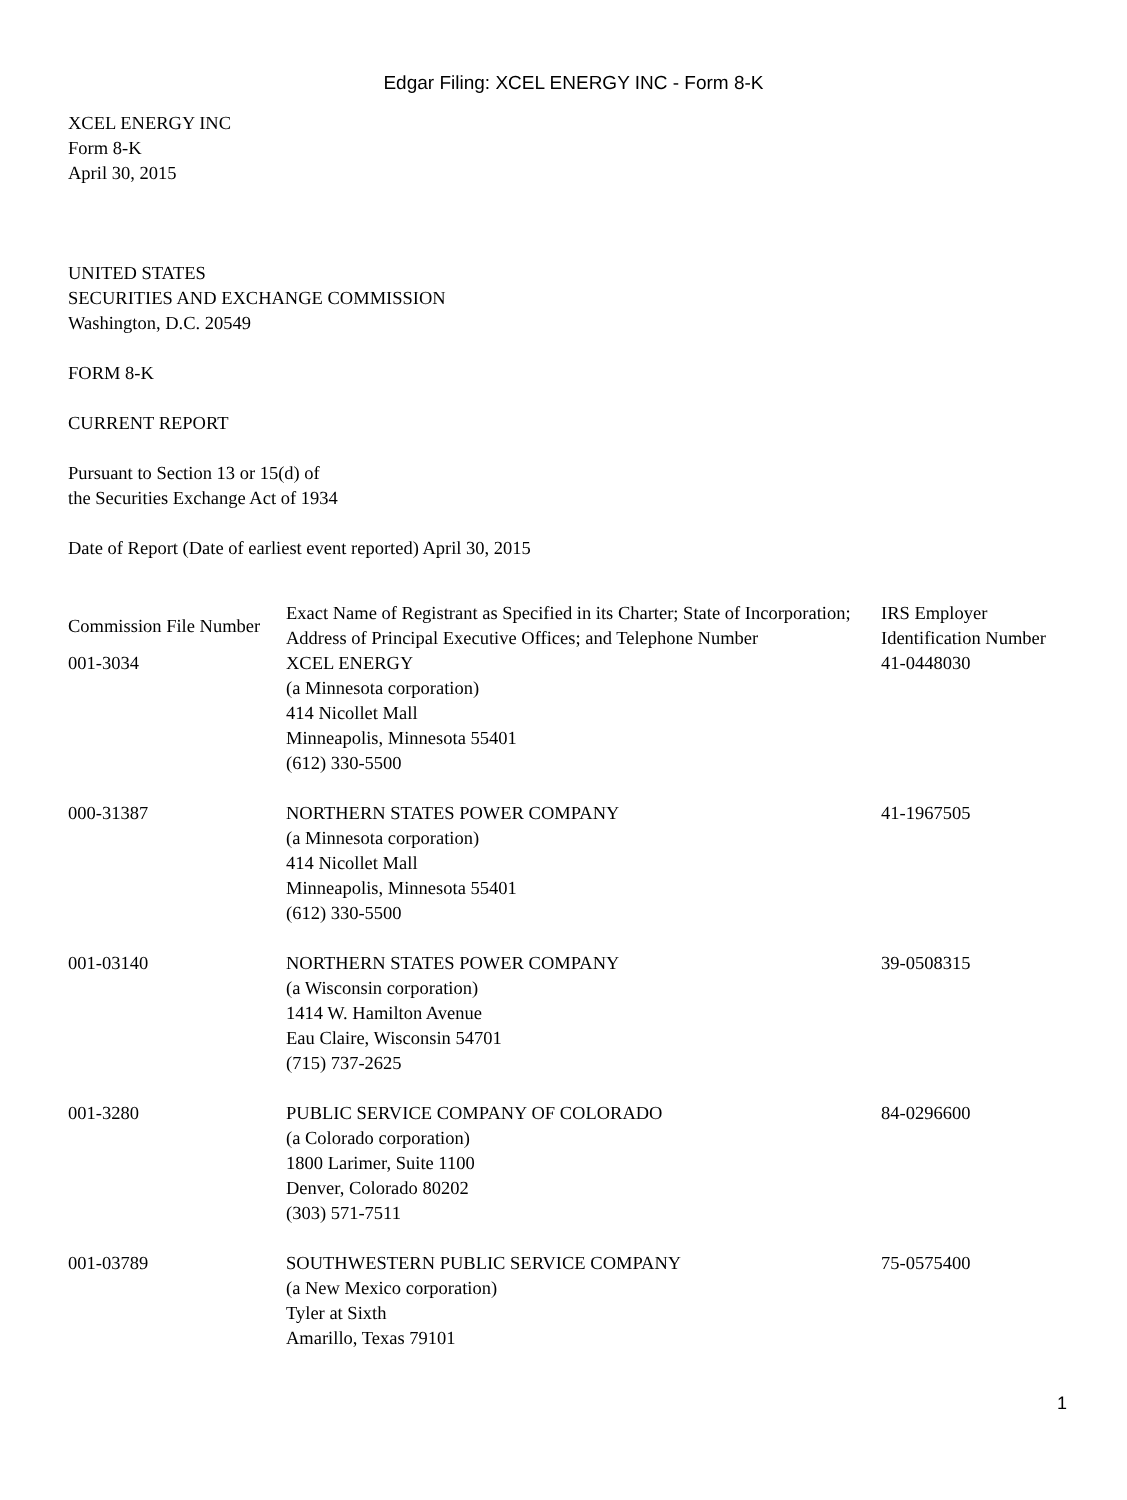Edgar Filing: XCEL ENERGY INC - Form 8-K
XCEL ENERGY INC
Form 8-K
April 30, 2015
UNITED STATES
SECURITIES AND EXCHANGE COMMISSION
Washington, D.C. 20549
FORM 8-K
CURRENT REPORT
Pursuant to Section 13 or 15(d) of
the Securities Exchange Act of 1934
Date of Report (Date of earliest event reported) April 30, 2015
| Commission File Number | Exact Name of Registrant as Specified in its Charter; State of Incorporation; Address of Principal Executive Offices; and Telephone Number | IRS Employer Identification Number |
| --- | --- | --- |
| 001-3034 | XCEL ENERGY (a Minnesota corporation) 414 Nicollet Mall Minneapolis, Minnesota 55401 (612) 330-5500 | 41-0448030 |
| 000-31387 | NORTHERN STATES POWER COMPANY (a Minnesota corporation) 414 Nicollet Mall Minneapolis, Minnesota 55401 (612) 330-5500 | 41-1967505 |
| 001-03140 | NORTHERN STATES POWER COMPANY (a Wisconsin corporation) 1414 W. Hamilton Avenue Eau Claire, Wisconsin 54701 (715) 737-2625 | 39-0508315 |
| 001-3280 | PUBLIC SERVICE COMPANY OF COLORADO (a Colorado corporation) 1800 Larimer, Suite 1100 Denver, Colorado 80202 (303) 571-7511 | 84-0296600 |
| 001-03789 | SOUTHWESTERN PUBLIC SERVICE COMPANY (a New Mexico corporation) Tyler at Sixth Amarillo, Texas 79101 | 75-0575400 |
1